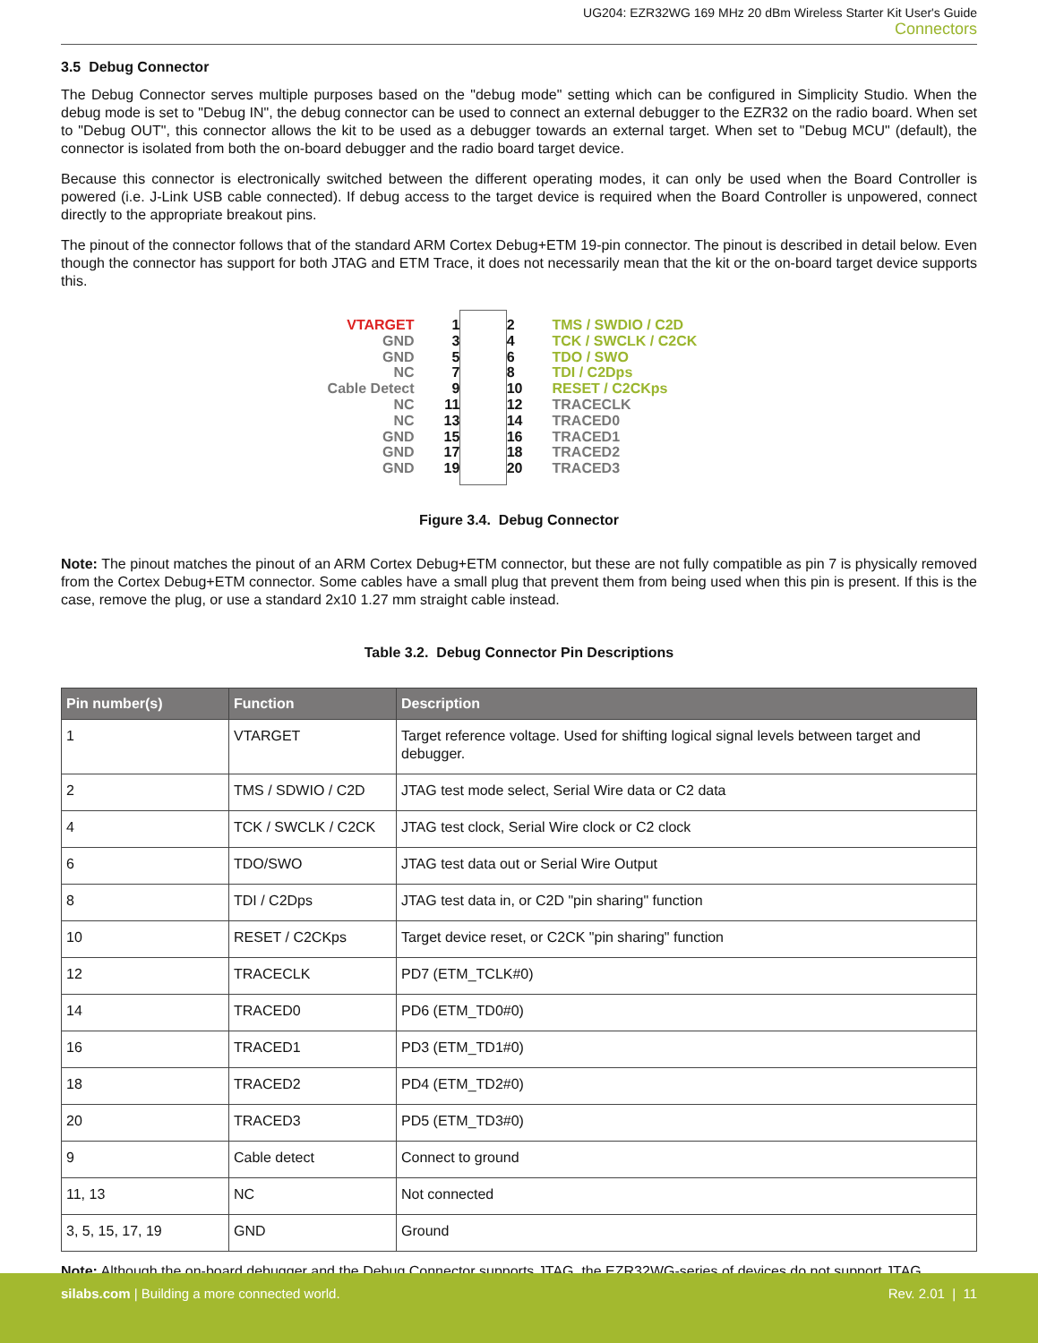UG204: EZR32WG 169 MHz 20 dBm Wireless Starter Kit User's Guide
Connectors
3.5 Debug Connector
The Debug Connector serves multiple purposes based on the "debug mode" setting which can be configured in Simplicity Studio. When the debug mode is set to "Debug IN", the debug connector can be used to connect an external debugger to the EZR32 on the radio board. When set to "Debug OUT", this connector allows the kit to be used as a debugger towards an external target. When set to "Debug MCU" (default), the connector is isolated from both the on-board debugger and the radio board target device.
Because this connector is electronically switched between the different operating modes, it can only be used when the Board Controller is powered (i.e. J-Link USB cable connected). If debug access to the target device is required when the Board Controller is unpowered, connect directly to the appropriate breakout pins.
The pinout of the connector follows that of the standard ARM Cortex Debug+ETM 19-pin connector. The pinout is described in detail below. Even though the connector has support for both JTAG and ETM Trace, it does not necessarily mean that the kit or the on-board target device supports this.
VTARGET
GND
GND
NC
Cable Detect
NC
NC
GND
GND
GND
1
3
5
7
9
11
13
15
17
19
2
4
6
8
10
12
14
16
18
20
TMS / SWDIO / C2D
TCK / SWCLK / C2CK
TDO / SWO
TDI / C2Dps
RESET / C2CKps
TRACECLK
TRACED0
TRACED1
TRACED2
TRACED3
Figure 3.4. Debug Connector
Note: The pinout matches the pinout of an ARM Cortex Debug+ETM connector, but these are not fully compatible as pin 7 is physically removed from the Cortex Debug+ETM connector. Some cables have a small plug that prevent them from being used when this pin is present. If this is the case, remove the plug, or use a standard 2x10 1.27 mm straight cable instead.
Table 3.2. Debug Connector Pin Descriptions
| Pin number(s) | Function | Description |
| --- | --- | --- |
| 1 | VTARGET | Target reference voltage. Used for shifting logical signal levels between target and debugger. |
| 2 | TMS / SDWIO / C2D | JTAG test mode select, Serial Wire data or C2 data |
| 4 | TCK / SWCLK / C2CK | JTAG test clock, Serial Wire clock or C2 clock |
| 6 | TDO/SWO | JTAG test data out or Serial Wire Output |
| 8 | TDI / C2Dps | JTAG test data in, or C2D "pin sharing" function |
| 10 | RESET / C2CKps | Target device reset, or C2CK "pin sharing" function |
| 12 | TRACECLK | PD7 (ETM_TCLK#0) |
| 14 | TRACED0 | PD6 (ETM_TD0#0) |
| 16 | TRACED1 | PD3 (ETM_TD1#0) |
| 18 | TRACED2 | PD4 (ETM_TD2#0) |
| 20 | TRACED3 | PD5 (ETM_TD3#0) |
| 9 | Cable detect | Connect to ground |
| 11, 13 | NC | Not connected |
| 3, 5, 15, 17, 19 | GND | Ground |
Note: Although the on-board debugger and the Debug Connector supports JTAG, the EZR32WG-series of devices do not support JTAG.
silabs.com | Building a more connected world. Rev. 2.01 | 11